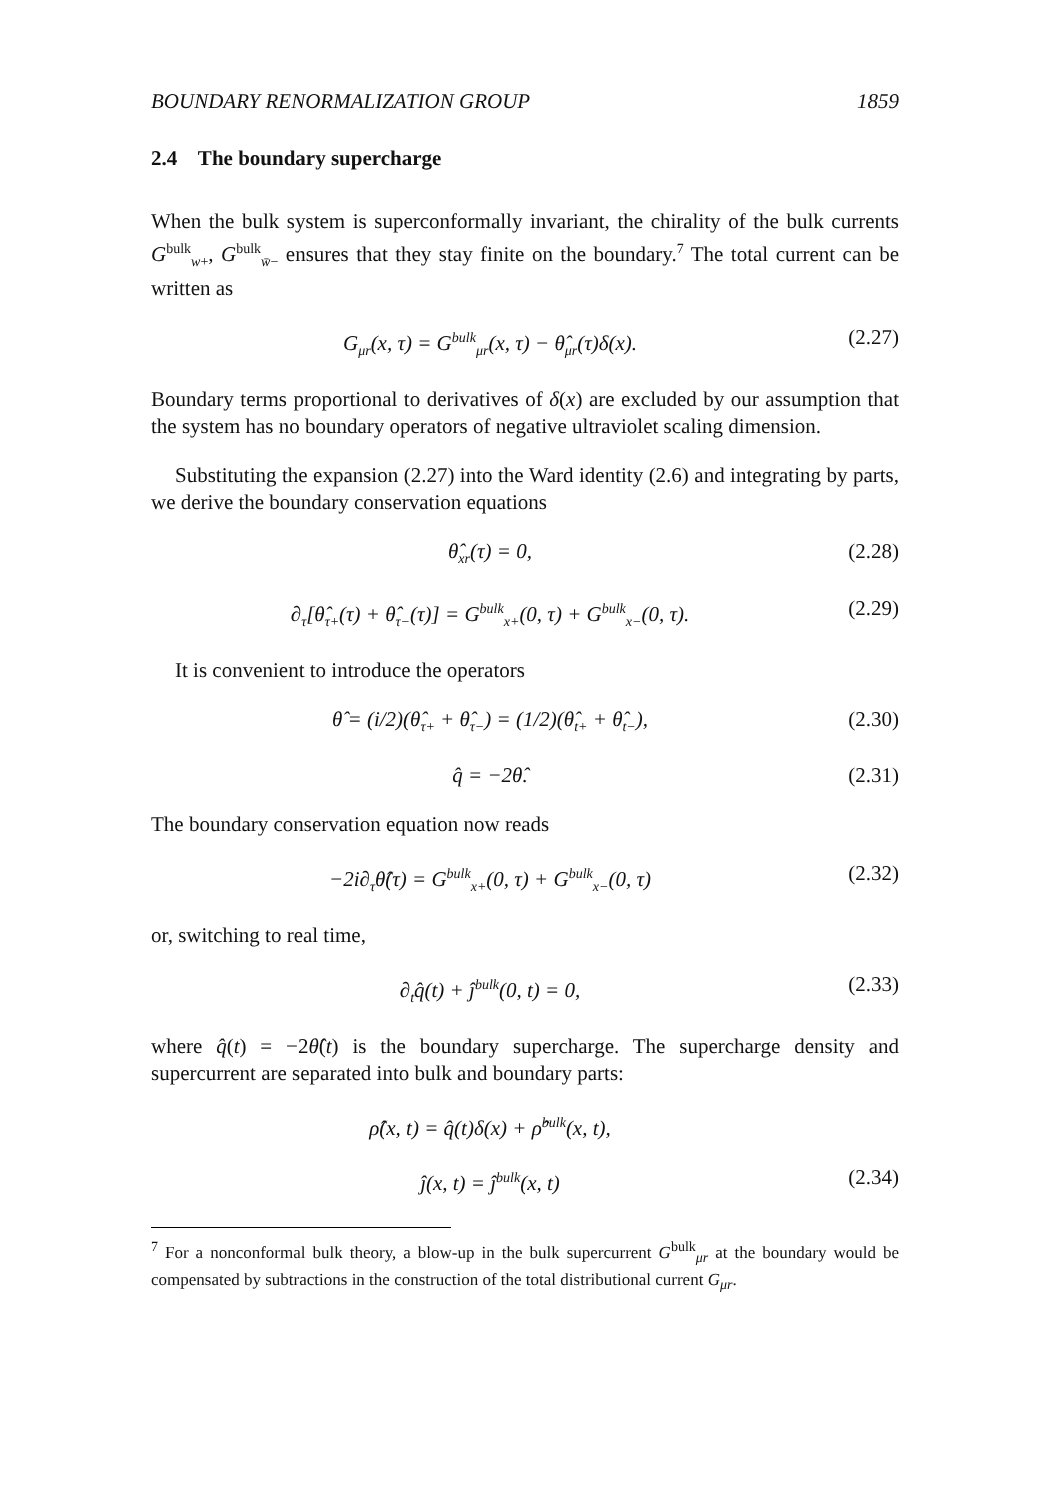BOUNDARY RENORMALIZATION GROUP 1859
2.4 The boundary supercharge
When the bulk system is superconformally invariant, the chirality of the bulk currents G<sup>bulk</sup><sub>w+</sub>, G<sup>bulk</sup><sub>w̄−</sub> ensures that they stay finite on the boundary.<sup>7</sup> The total current can be written as
G<sub>μr</sub>(x, τ) = G<sup>bulk</sup><sub>μr</sub>(x, τ) − θ̂<sub>μr</sub>(τ)δ(x). (2.27)
Boundary terms proportional to derivatives of δ(x) are excluded by our assumption that the system has no boundary operators of negative ultraviolet scaling dimension.
Substituting the expansion (2.27) into the Ward identity (2.6) and integrating by parts, we derive the boundary conservation equations
θ̂<sub>xr</sub>(τ) = 0, (2.28)
∂<sub>τ</sub>[θ̂<sub>τ+</sub>(τ) + θ̂<sub>τ−</sub>(τ)] = G<sup>bulk</sup><sub>x+</sub>(0, τ) + G<sup>bulk</sup><sub>x−</sub>(0, τ). (2.29)
It is convenient to introduce the operators
θ̂ = (i/2)(θ̂<sub>τ+</sub> + θ̂<sub>τ−</sub>) = (1/2)(θ̂<sub>t+</sub> + θ̂<sub>t−</sub>), (2.30)
q̂ = −2θ̂. (2.31)
The boundary conservation equation now reads
−2i∂<sub>τ</sub>θ̂(τ) = G<sup>bulk</sup><sub>x+</sub>(0, τ) + G<sup>bulk</sup><sub>x−</sub>(0, τ) (2.32)
or, switching to real time,
∂<sub>t</sub>q̂(t) + ĵ<sup>bulk</sup>(0, t) = 0, (2.33)
where q̂(t) = −2θ̂(t) is the boundary supercharge. The supercharge density and supercurrent are separated into bulk and boundary parts:
ρ̂(x, t) = q̂(t)δ(x) + ρ̂<sup>bulk</sup>(x, t),
ĵ(x, t) = ĵ<sup>bulk</sup>(x, t) (2.34)
<sup>7</sup> For a nonconformal bulk theory, a blow-up in the bulk supercurrent G<sup>bulk</sup><sub>μr</sub> at the boundary would be compensated by subtractions in the construction of the total distributional current G<sub>μr</sub>.